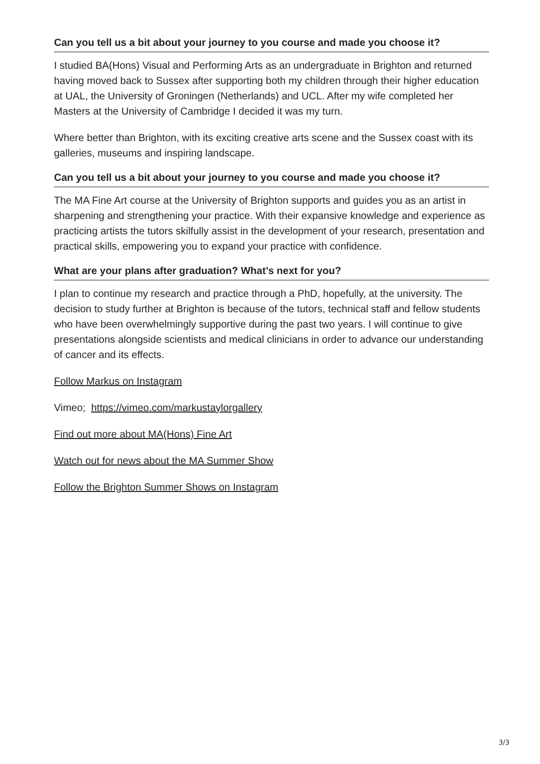Can you tell us a bit about your journey to you course and made you choose it?
I studied BA(Hons) Visual and Performing Arts as an undergraduate in Brighton and returned having moved back to Sussex after supporting both my children through their higher education at UAL, the University of Groningen (Netherlands) and UCL. After my wife completed her Masters at the University of Cambridge I decided it was my turn.
Where better than Brighton, with its exciting creative arts scene and the Sussex coast with its galleries, museums and inspiring landscape.
Can you tell us a bit about your journey to you course and made you choose it?
The MA Fine Art course at the University of Brighton supports and guides you as an artist in sharpening and strengthening your practice. With their expansive knowledge and experience as practicing artists the tutors skilfully assist in the development of your research, presentation and practical skills, empowering you to expand your practice with confidence.
What are your plans after graduation? What’s next for you?
I plan to continue my research and practice through a PhD, hopefully, at the university. The decision to study further at Brighton is because of the tutors, technical staff and fellow students who have been overwhelmingly supportive during the past two years. I will continue to give presentations alongside scientists and medical clinicians in order to advance our understanding of cancer and its effects.
Follow Markus on Instagram
Vimeo; https://vimeo.com/markustaylorgallery
Find out more about MA(Hons) Fine Art
Watch out for news about the MA Summer Show
Follow the Brighton Summer Shows on Instagram
3/3